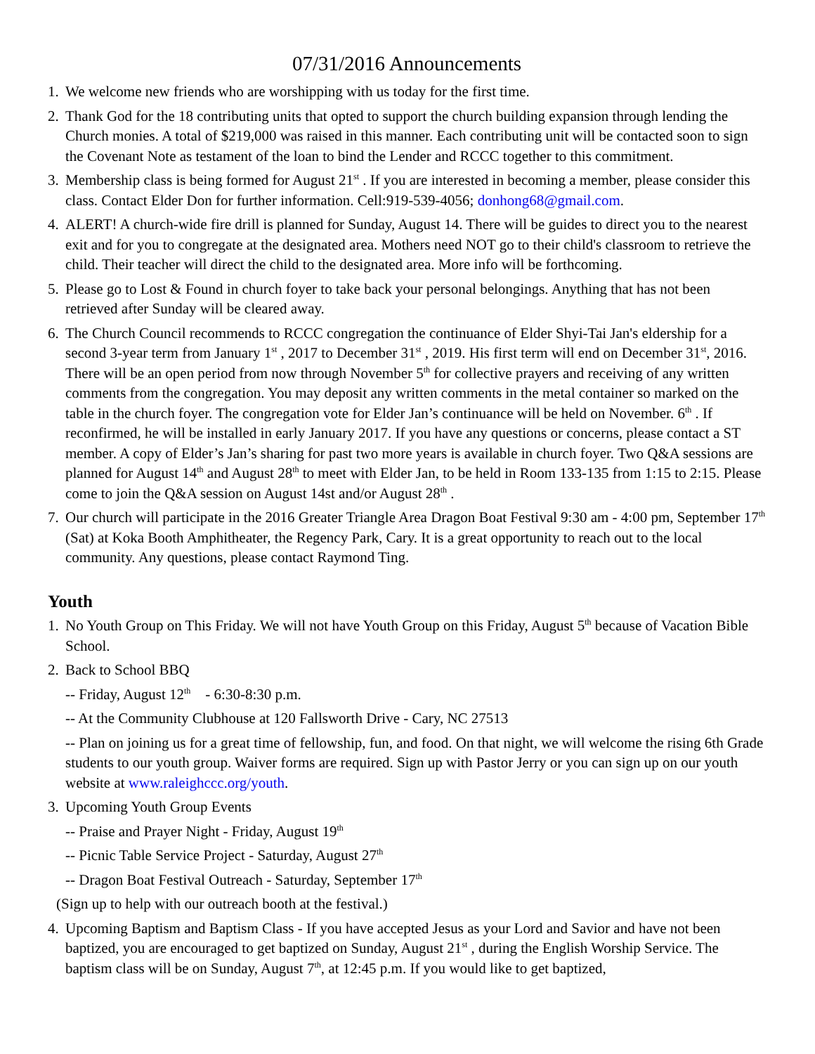07/31/2016 Announcements
1.
We welcome new friends who are worshipping with us today for the first time.
2.
Thank God for the 18 contributing units that opted to support the church building expansion through lending the Church monies. A total of $219,000 was raised in this manner. Each contributing unit will be contacted soon to sign the Covenant Note as testament of the loan to bind the Lender and RCCC together to this commitment.
3.
Membership class is being formed for August 21<sup>st</sup> . If you are interested in becoming a member, please consider this class. Contact Elder Don for further information. Cell:919-539-4056; donhong68@gmail.com.
4.
ALERT! A church-wide fire drill is planned for Sunday, August 14. There will be guides to direct you to the nearest exit and for you to congregate at the designated area. Mothers need NOT go to their child's classroom to retrieve the child. Their teacher will direct the child to the designated area. More info will be forthcoming.
5.
Please go to Lost & Found in church foyer to take back your personal belongings. Anything that has not been retrieved after Sunday will be cleared away.
6.
The Church Council recommends to RCCC congregation the continuance of Elder Shyi-Tai Jan's eldership for a second 3-year term from January 1<sup>st</sup> , 2017 to December 31<sup>st</sup> , 2019. His first term will end on December 31<sup>st</sup>, 2016. There will be an open period from now through November 5<sup>th</sup> for collective prayers and receiving of any written comments from the congregation. You may deposit any written comments in the metal container so marked on the table in the church foyer. The congregation vote for Elder Jan’s continuance will be held on November. 6<sup>th</sup> . If reconfirmed, he will be installed in early January 2017. If you have any questions or concerns, please contact a ST member. A copy of Elder’s Jan’s sharing for past two more years is available in church foyer. Two Q&A sessions are planned for August 14<sup>th</sup> and August 28<sup>th</sup> to meet with Elder Jan, to be held in Room 133-135 from 1:15 to 2:15. Please come to join the Q&A session on August 14st and/or August 28<sup>th</sup> .
7.
Our church will participate in the 2016 Greater Triangle Area Dragon Boat Festival 9:30 am - 4:00 pm, September 17<sup>th</sup> (Sat) at Koka Booth Amphitheater, the Regency Park, Cary. It is a great opportunity to reach out to the local community. Any questions, please contact Raymond Ting.
Youth
1.
No Youth Group on This Friday. We will not have Youth Group on this Friday, August 5<sup>th</sup> because of Vacation Bible School.
2.
Back to School BBQ
-- Friday, August 12<sup>th</sup> - 6:30-8:30 p.m.
-- At the Community Clubhouse at 120 Fallsworth Drive - Cary, NC 27513
-- Plan on joining us for a great time of fellowship, fun, and food. On that night, we will welcome the rising 6th Grade students to our youth group. Waiver forms are required. Sign up with Pastor Jerry or you can sign up on our youth website at www.raleighccc.org/youth.
3.
Upcoming Youth Group Events
-- Praise and Prayer Night - Friday, August 19<sup>th</sup>
-- Picnic Table Service Project - Saturday, August 27<sup>th</sup>
-- Dragon Boat Festival Outreach - Saturday, September 17<sup>th</sup>
(Sign up to help with our outreach booth at the festival.)
4.
Upcoming Baptism and Baptism Class - If you have accepted Jesus as your Lord and Savior and have not been baptized, you are encouraged to get baptized on Sunday, August 21<sup>st</sup> , during the English Worship Service. The baptism class will be on Sunday, August 7<sup>th</sup>, at 12:45 p.m. If you would like to get baptized,